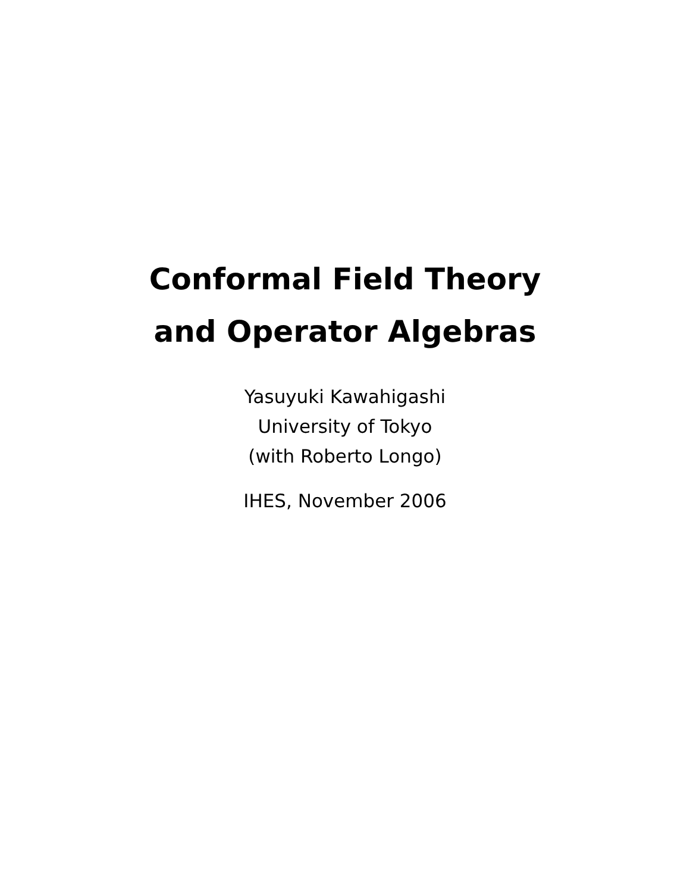Conformal Field Theory
and Operator Algebras
Yasuyuki Kawahigashi
University of Tokyo
(with Roberto Longo)
IHES, November 2006